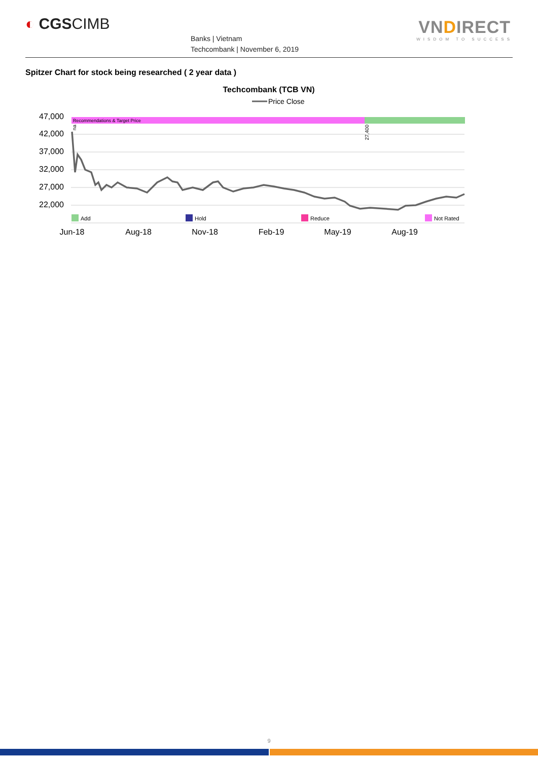◐ CGSCIMB
Banks | Vietnam
Techcombank | November 6, 2019
VN DIRECT
WISDOM TO SUCCESS
Spitzer Chart for stock being researched ( 2 year data )
Techcombank (TCB VN)
Price Close
47,000
42,000
37,000
32,000
27,000
22,000
Recommendations & Target Price
na
27,400
Add
Hold
Reduce
Not Rated
Jun-18
Aug-18
Nov-18
Feb-19
May-19
Aug-19
9